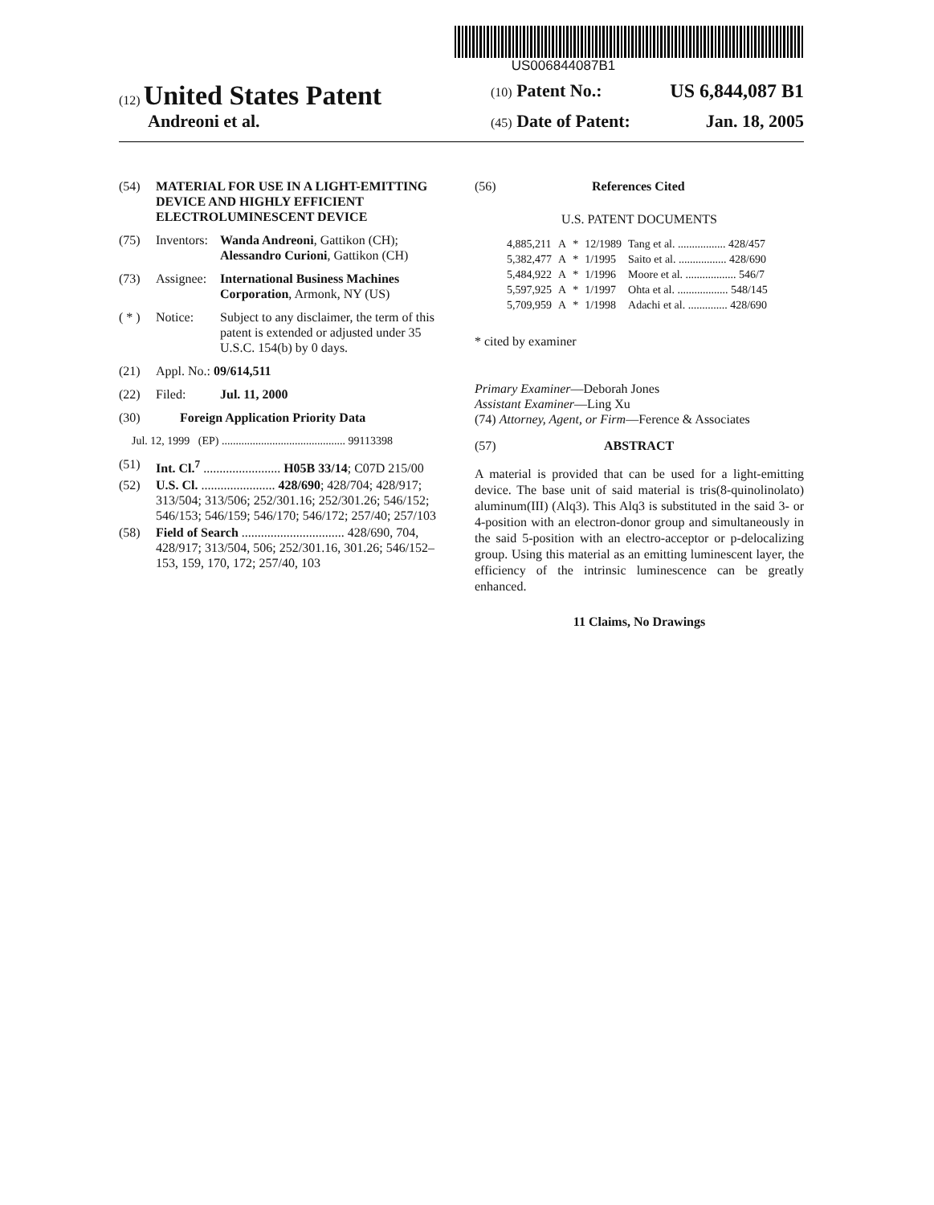US006844087B1
(12) United States Patent
(10) Patent No.: US 6,844,087 B1
Andreoni et al.
(45) Date of Patent: Jan. 18, 2005
(54) MATERIAL FOR USE IN A LIGHT-EMITTING DEVICE AND HIGHLY EFFICIENT ELECTROLUMINESCENT DEVICE
(75) Inventors: Wanda Andreoni, Gattikon (CH); Alessandro Curioni, Gattikon (CH)
(73) Assignee: International Business Machines Corporation, Armonk, NY (US)
( * ) Notice: Subject to any disclaimer, the term of this patent is extended or adjusted under 35 U.S.C. 154(b) by 0 days.
(21) Appl. No.: 09/614,511
(22) Filed: Jul. 11, 2000
(30) Foreign Application Priority Data
Jul. 12, 1999 (EP) ............................................ 99113398
(51) Int. Cl.<sup>7</sup> ........................ H05B 33/14; C07D 215/00
(52) U.S. Cl. ....................... 428/690; 428/704; 428/917; 313/504; 313/506; 252/301.16; 252/301.26; 546/152; 546/153; 546/159; 546/170; 546/172; 257/40; 257/103
(58) Field of Search ................................ 428/690, 704, 428/917; 313/504, 506; 252/301.16, 301.26; 546/152–153, 159, 170, 172; 257/40, 103
(56) References Cited
U.S. PATENT DOCUMENTS
| 4,885,211 | A | * | 12/1989 | Tang et al. ................. 428/457 |
| 5,382,477 | A | * | 1/1995 | Saito et al. ................. 428/690 |
| 5,484,922 | A | * | 1/1996 | Moore et al. .................. 546/7 |
| 5,597,925 | A | * | 1/1997 | Ohta et al. .................. 548/145 |
| 5,709,959 | A | * | 1/1998 | Adachi et al. .............. 428/690 |
* cited by examiner
Primary Examiner—Deborah Jones
Assistant Examiner—Ling Xu
(74) Attorney, Agent, or Firm—Ference & Associates
(57) ABSTRACT
A material is provided that can be used for a light-emitting device. The base unit of said material is tris(8-quinolinolato) aluminum(III) (Alq3). This Alq3 is substituted in the said 3- or 4-position with an electron-donor group and simultaneously in the said 5-position with an electro-acceptor or p-delocalizing group. Using this material as an emitting luminescent layer, the efficiency of the intrinsic luminescence can be greatly enhanced.
11 Claims, No Drawings